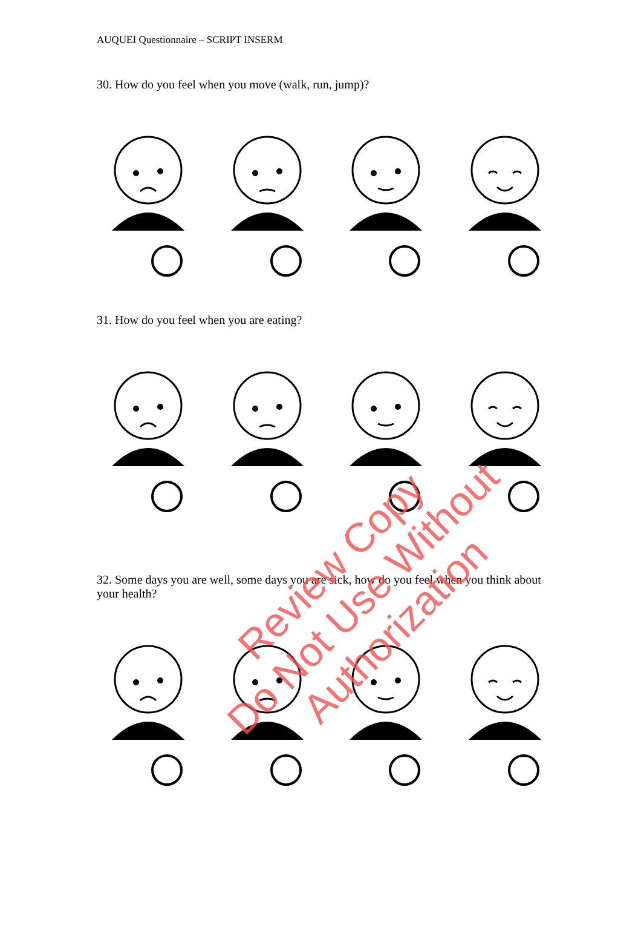AUQUEI Questionnaire – SCRIPT INSERM
30. How do you feel when you move (walk, run, jump)?
31. How do you feel when you are eating?
32. Some days you are well, some days you are sick, how do you feel when you think about your health?
Review Copy
Do Not Use Without Authorization